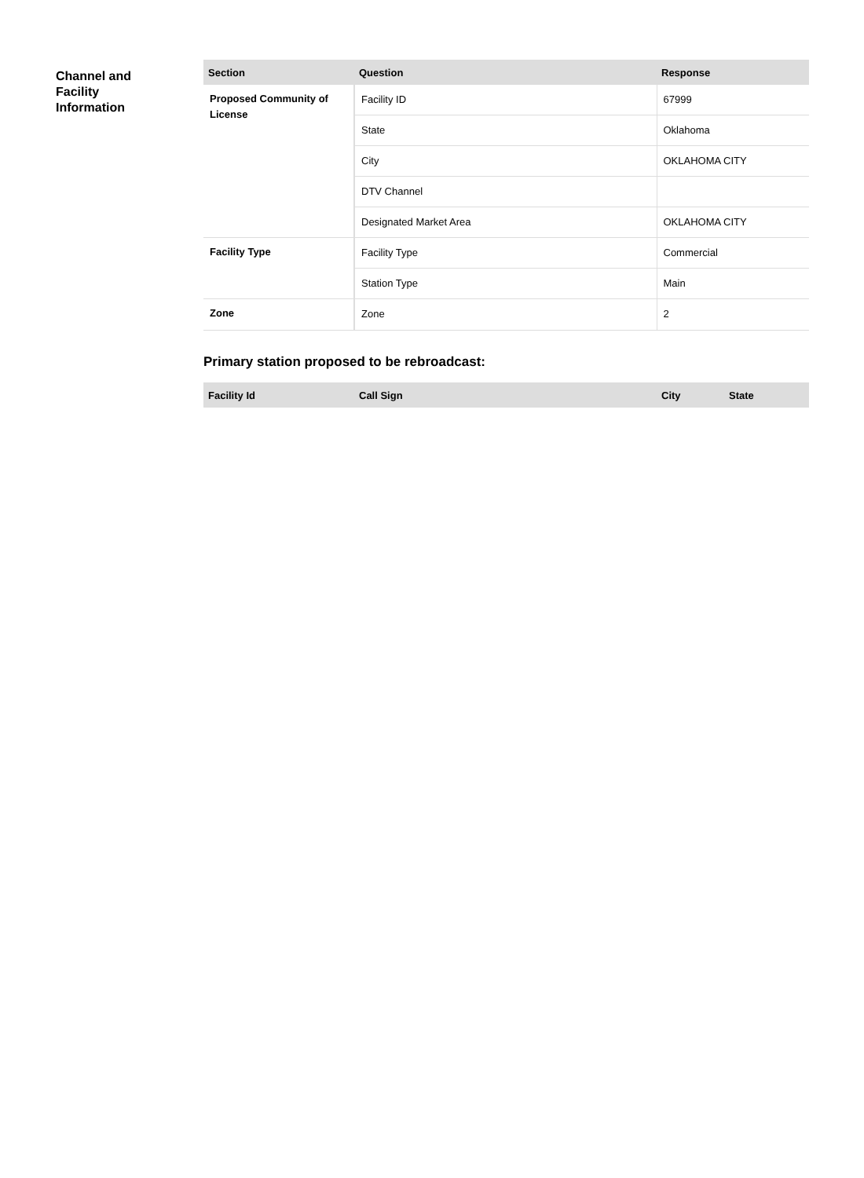Channel and
Facility
Information
| Section | Question | Response |
| --- | --- | --- |
| Proposed Community of License | Facility ID | 67999 |
| | State | Oklahoma |
| | City | OKLAHOMA CITY |
| | DTV Channel | |
| | Designated Market Area | OKLAHOMA CITY |
| Facility Type | Facility Type | Commercial |
| | Station Type | Main |
| Zone | Zone | 2 |
Primary station proposed to be rebroadcast:
| Facility Id | Call Sign | City | State |
| --- | --- | --- | --- |